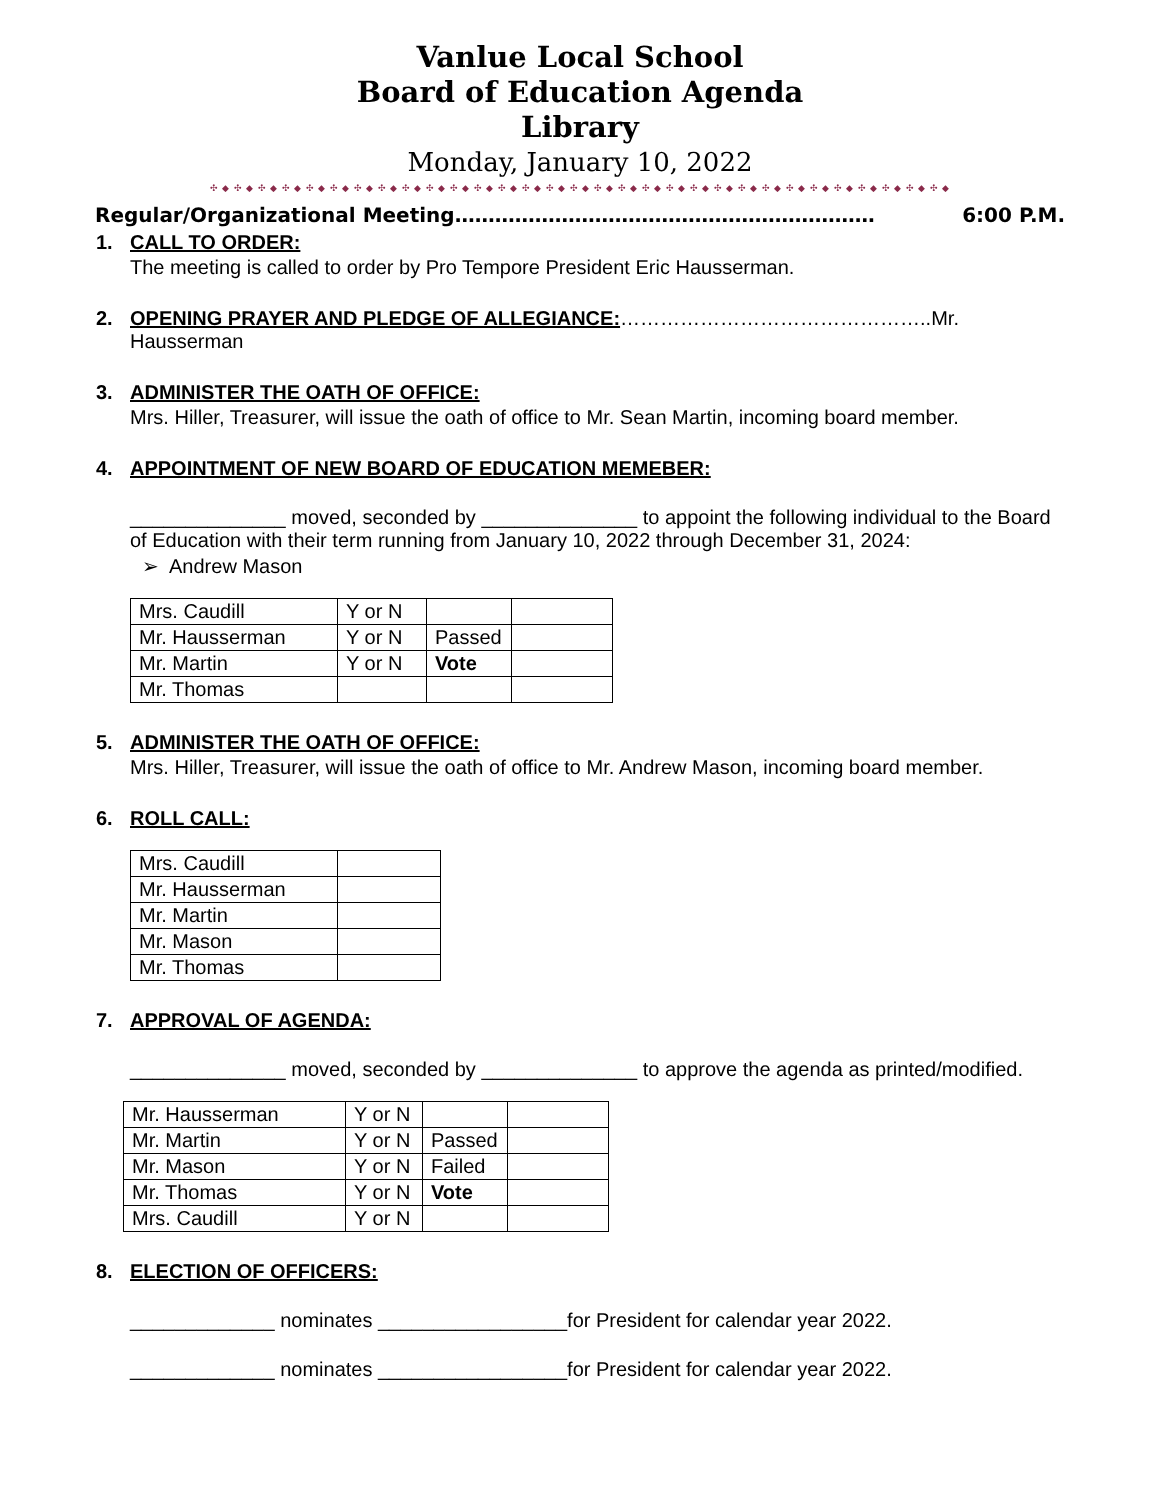Vanlue Local School
Board of Education Agenda
Library
Monday, January 10, 2022
✣ ◆ ✣ ◆ ✣ ◆ ✣ ◆ ✣ ◆ ✣ ◆ ✣ ◆ ✣ ◆ ✣ ◆ ✣ ◆ ✣ ◆ ✣ ◆ ✣ ◆ ✣ ◆ ✣ ◆ ✣ ◆ ✣ ◆ ✣ ◆ ✣ ◆ ✣ ◆ ✣ ◆ ✣ ◆ ✣ ◆ ✣ ◆ ✣ ◆ ✣ ◆ ✣ ◆ ✣ ◆ ✣ ◆ ✣ ◆ ✣ ◆
Regular/Organizational Meeting……………………………………………………… 6:00 P.M.
1. CALL TO ORDER:
The meeting is called to order by Pro Tempore President Eric Hausserman.
2. OPENING PRAYER AND PLEDGE OF ALLEGIANCE:………………………………………..Mr. Hausserman
3. ADMINISTER THE OATH OF OFFICE:
Mrs. Hiller, Treasurer, will issue the oath of office to Mr. Sean Martin, incoming board member.
4. APPOINTMENT OF NEW BOARD OF EDUCATION MEMEBER:
______________ moved, seconded by ______________ to appoint the following individual to the Board of Education with their term running from January 10, 2022 through December 31, 2024:
➢ Andrew Mason
| Mrs. Caudill | Y or N | | |
| Mr. Hausserman | Y or N | Passed | |
| Mr. Martin | Y or N | Vote | |
| Mr. Thomas | | | |
5. ADMINISTER THE OATH OF OFFICE:
Mrs. Hiller, Treasurer, will issue the oath of office to Mr. Andrew Mason, incoming board member.
6. ROLL CALL:
| Mrs. Caudill | |
| Mr. Hausserman | |
| Mr. Martin | |
| Mr. Mason | |
| Mr. Thomas | |
7. APPROVAL OF AGENDA:
______________ moved, seconded by ______________ to approve the agenda as printed/modified.
| Mr. Hausserman | Y or N | | |
| Mr. Martin | Y or N | Passed | |
| Mr. Mason | Y or N | Failed | |
| Mr. Thomas | Y or N | Vote | |
| Mrs. Caudill | Y or N | | |
8. ELECTION OF OFFICERS:
_____________ nominates _________________for President for calendar year 2022.
_____________ nominates _________________for President for calendar year 2022.